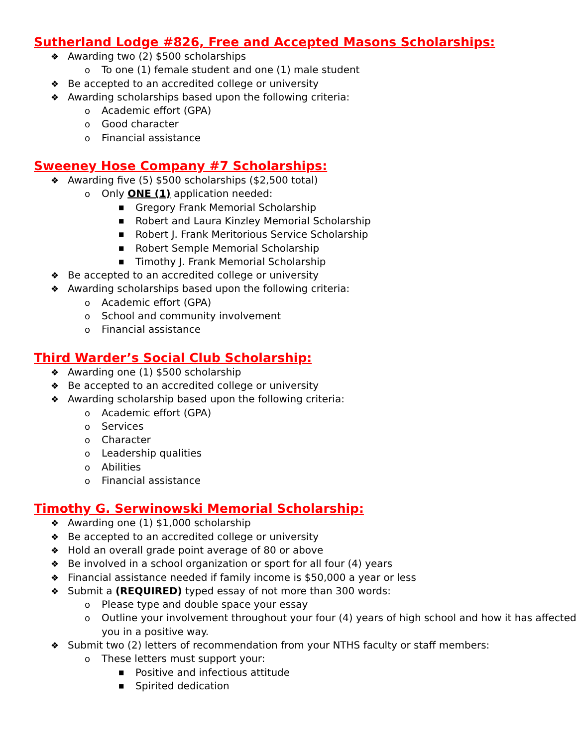Sutherland Lodge #826, Free and Accepted Masons Scholarships:
❖ Awarding two (2) $500 scholarships
o To one (1) female student and one (1) male student
❖ Be accepted to an accredited college or university
❖ Awarding scholarships based upon the following criteria:
o Academic effort (GPA)
o Good character
o Financial assistance
Sweeney Hose Company #7 Scholarships:
❖ Awarding five (5) $500 scholarships ($2,500 total)
o Only ONE (1) application needed:
■ Gregory Frank Memorial Scholarship
■ Robert and Laura Kinzley Memorial Scholarship
■ Robert J. Frank Meritorious Service Scholarship
■ Robert Semple Memorial Scholarship
■ Timothy J. Frank Memorial Scholarship
❖ Be accepted to an accredited college or university
❖ Awarding scholarships based upon the following criteria:
o Academic effort (GPA)
o School and community involvement
o Financial assistance
Third Warder’s Social Club Scholarship:
❖ Awarding one (1) $500 scholarship
❖ Be accepted to an accredited college or university
❖ Awarding scholarship based upon the following criteria:
o Academic effort (GPA)
o Services
o Character
o Leadership qualities
o Abilities
o Financial assistance
Timothy G. Serwinowski Memorial Scholarship:
❖ Awarding one (1) $1,000 scholarship
❖ Be accepted to an accredited college or university
❖ Hold an overall grade point average of 80 or above
❖ Be involved in a school organization or sport for all four (4) years
❖ Financial assistance needed if family income is $50,000 a year or less
❖ Submit a (REQUIRED) typed essay of not more than 300 words:
o Please type and double space your essay
o Outline your involvement throughout your four (4) years of high school and how it has affected you in a positive way.
❖ Submit two (2) letters of recommendation from your NTHS faculty or staff members:
o These letters must support your:
■ Positive and infectious attitude
■ Spirited dedication